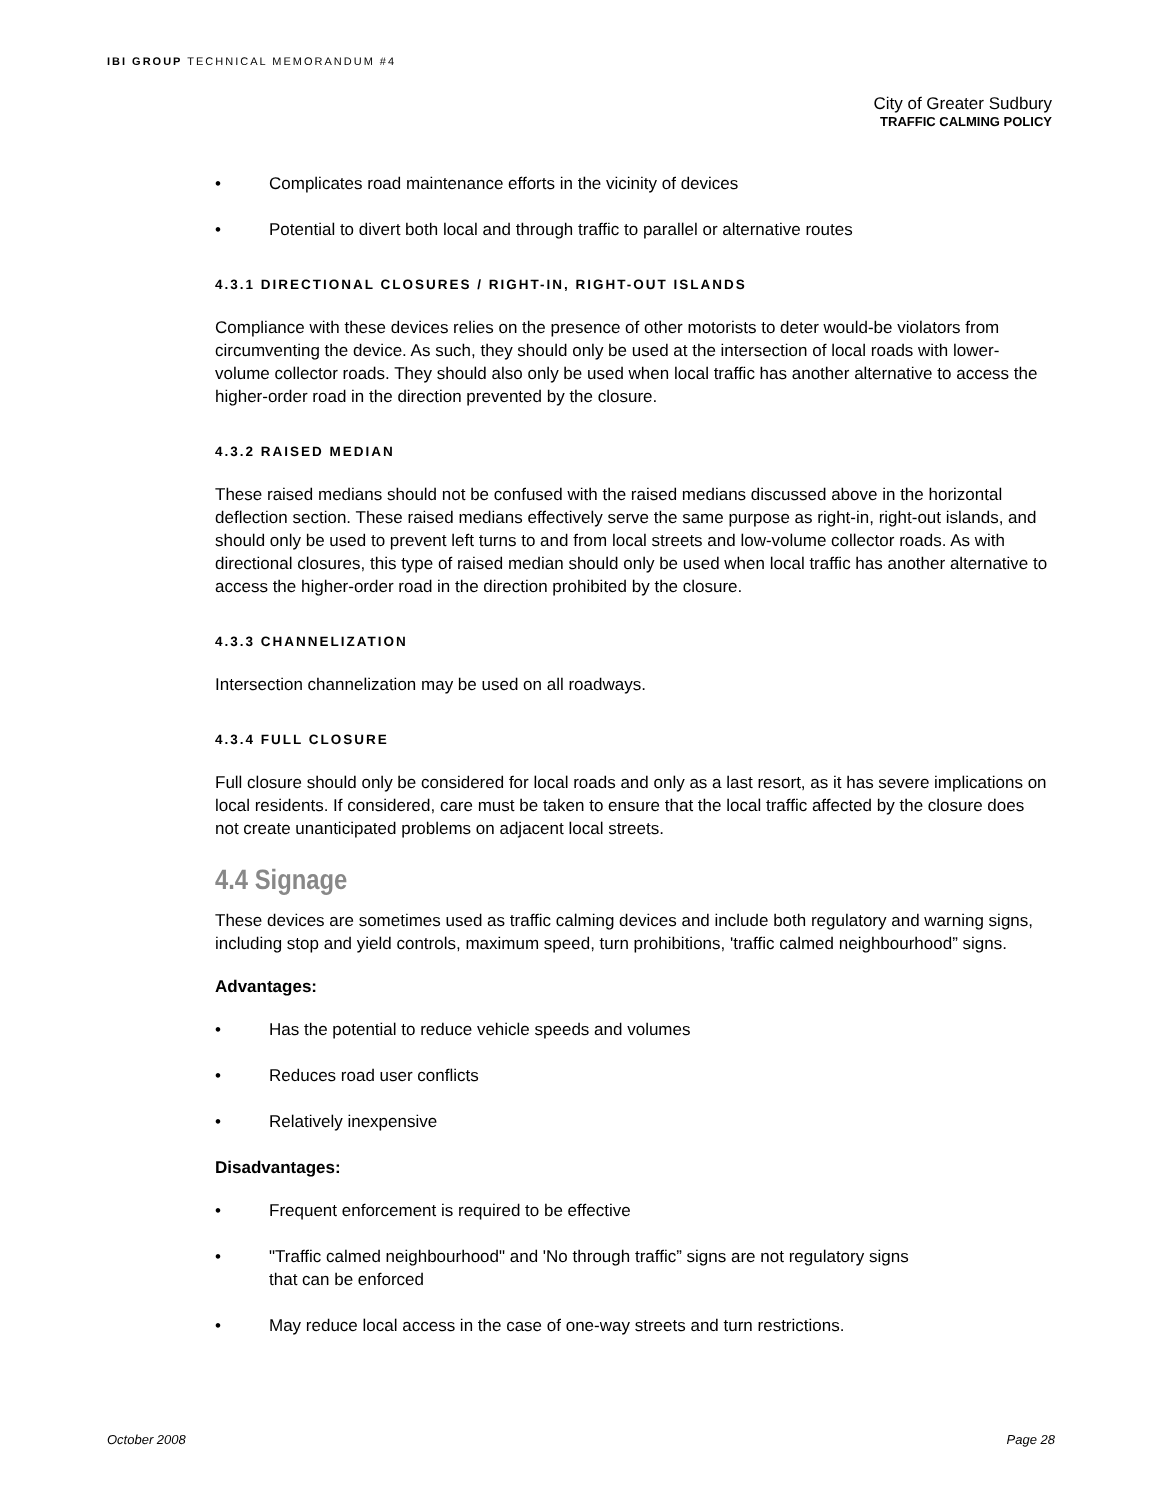IBI GROUP TECHNICAL MEMORANDUM #4
City of Greater Sudbury
TRAFFIC CALMING POLICY
• Complicates road maintenance efforts in the vicinity of devices
• Potential to divert both local and through traffic to parallel or alternative routes
4.3.1 DIRECTIONAL CLOSURES / RIGHT-IN, RIGHT-OUT ISLANDS
Compliance with these devices relies on the presence of other motorists to deter would-be violators from circumventing the device. As such, they should only be used at the intersection of local roads with lower-volume collector roads. They should also only be used when local traffic has another alternative to access the higher-order road in the direction prevented by the closure.
4.3.2 RAISED MEDIAN
These raised medians should not be confused with the raised medians discussed above in the horizontal deflection section. These raised medians effectively serve the same purpose as right-in, right-out islands, and should only be used to prevent left turns to and from local streets and low-volume collector roads. As with directional closures, this type of raised median should only be used when local traffic has another alternative to access the higher-order road in the direction prohibited by the closure.
4.3.3 CHANNELIZATION
Intersection channelization may be used on all roadways.
4.3.4 FULL CLOSURE
Full closure should only be considered for local roads and only as a last resort, as it has severe implications on local residents. If considered, care must be taken to ensure that the local traffic affected by the closure does not create unanticipated problems on adjacent local streets.
4.4 Signage
These devices are sometimes used as traffic calming devices and include both regulatory and warning signs, including stop and yield controls, maximum speed, turn prohibitions, 'traffic calmed neighbourhood” signs.
Advantages:
• Has the potential to reduce vehicle speeds and volumes
• Reduces road user conflicts
• Relatively inexpensive
Disadvantages:
• Frequent enforcement is required to be effective
• "Traffic calmed neighbourhood" and 'No through traffic” signs are not regulatory signs
that can be enforced
• May reduce local access in the case of one-way streets and turn restrictions.
October 2008 Page 28